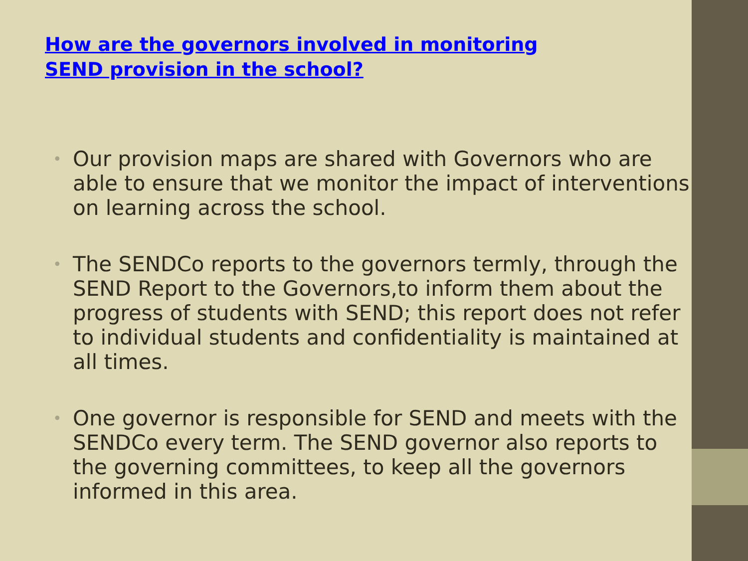How are the governors involved in monitoring SEND provision in the school?
• Our provision maps are shared with Governors who are able to ensure that we monitor the impact of interventions on learning across the school.
• The SENDCo reports to the governors termly, through the SEND Report to the Governors,to inform them about the progress of students with SEND; this report does not refer to individual students and confidentiality is maintained at all times.
• One governor is responsible for SEND and meets with the SENDCo every term. The SEND governor also reports to the governing committees, to keep all the governors informed in this area.